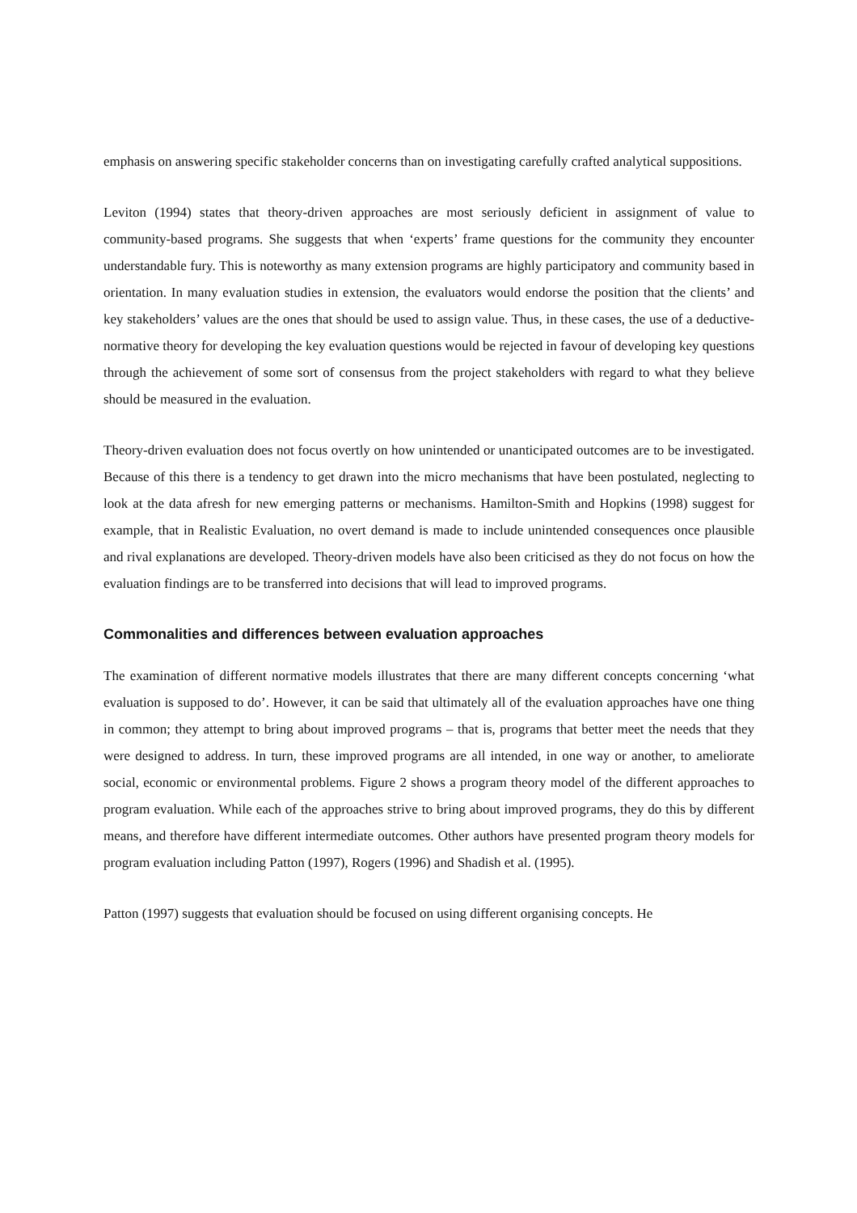emphasis on answering specific stakeholder concerns than on investigating carefully crafted analytical suppositions.
Leviton (1994) states that theory-driven approaches are most seriously deficient in assignment of value to community-based programs. She suggests that when ‘experts’ frame questions for the community they encounter understandable fury. This is noteworthy as many extension programs are highly participatory and community based in orientation. In many evaluation studies in extension, the evaluators would endorse the position that the clients’ and key stakeholders’ values are the ones that should be used to assign value. Thus, in these cases, the use of a deductive-normative theory for developing the key evaluation questions would be rejected in favour of developing key questions through the achievement of some sort of consensus from the project stakeholders with regard to what they believe should be measured in the evaluation.
Theory-driven evaluation does not focus overtly on how unintended or unanticipated outcomes are to be investigated. Because of this there is a tendency to get drawn into the micro mechanisms that have been postulated, neglecting to look at the data afresh for new emerging patterns or mechanisms. Hamilton-Smith and Hopkins (1998) suggest for example, that in Realistic Evaluation, no overt demand is made to include unintended consequences once plausible and rival explanations are developed. Theory-driven models have also been criticised as they do not focus on how the evaluation findings are to be transferred into decisions that will lead to improved programs.
Commonalities and differences between evaluation approaches
The examination of different normative models illustrates that there are many different concepts concerning ‘what evaluation is supposed to do’. However, it can be said that ultimately all of the evaluation approaches have one thing in common; they attempt to bring about improved programs – that is, programs that better meet the needs that they were designed to address. In turn, these improved programs are all intended, in one way or another, to ameliorate social, economic or environmental problems. Figure 2 shows a program theory model of the different approaches to program evaluation. While each of the approaches strive to bring about improved programs, they do this by different means, and therefore have different intermediate outcomes. Other authors have presented program theory models for program evaluation including Patton (1997), Rogers (1996) and Shadish et al. (1995).
Patton (1997) suggests that evaluation should be focused on using different organising concepts. He